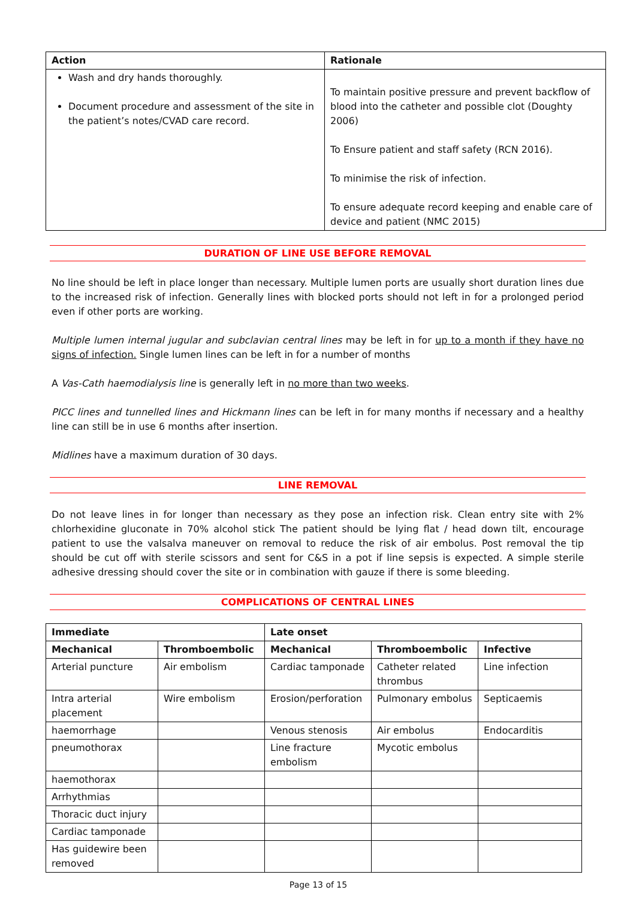| Action | Rationale |
| --- | --- |
| Wash and dry hands thoroughly. Document procedure and assessment of the site in the patient’s notes/CVAD care record. | To maintain positive pressure and prevent backflow of blood into the catheter and possible clot (Doughty 2006) To Ensure patient and staff safety (RCN 2016). To minimise the risk of infection. To ensure adequate record keeping and enable care of device and patient (NMC 2015) |
DURATION OF LINE USE BEFORE REMOVAL
No line should be left in place longer than necessary. Multiple lumen ports are usually short duration lines due to the increased risk of infection. Generally lines with blocked ports should not left in for a prolonged period even if other ports are working.
Multiple lumen internal jugular and subclavian central lines may be left in for up to a month if they have no signs of infection. Single lumen lines can be left in for a number of months
A Vas-Cath haemodialysis line is generally left in no more than two weeks.
PICC lines and tunnelled lines and Hickmann lines can be left in for many months if necessary and a healthy line can still be in use 6 months after insertion.
Midlines have a maximum duration of 30 days.
LINE REMOVAL
Do not leave lines in for longer than necessary as they pose an infection risk. Clean entry site with 2% chlorhexidine gluconate in 70% alcohol stick The patient should be lying flat / head down tilt, encourage patient to use the valsalva maneuver on removal to reduce the risk of air embolus. Post removal the tip should be cut off with sterile scissors and sent for C&S in a pot if line sepsis is expected. A simple sterile adhesive dressing should cover the site or in combination with gauze if there is some bleeding.
COMPLICATIONS OF CENTRAL LINES
| Immediate | | Late onset | | |
| --- | --- | --- | --- | --- |
| Mechanical | Thromboembolic | Mechanical | Thromboembolic | Infective |
| Arterial puncture | Air embolism | Cardiac tamponade | Catheter related thrombus | Line infection |
| Intra arterial placement | Wire embolism | Erosion/perforation | Pulmonary embolus | Septicaemis |
| haemorrhage | | Venous stenosis | Air embolus | Endocarditis |
| pneumothorax | | Line fracture embolism | Mycotic embolus | |
| haemothorax | | | | |
| Arrhythmias | | | | |
| Thoracic duct injury | | | | |
| Cardiac tamponade | | | | |
| Has guidewire been removed | | | | |
Page 13 of 15